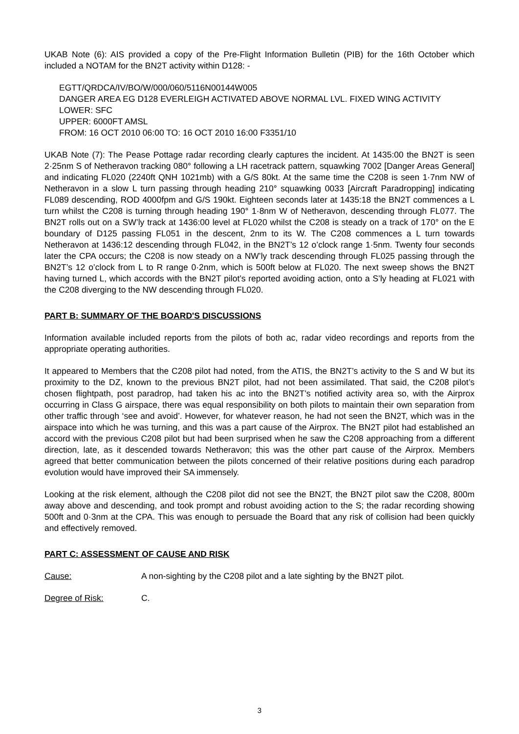UKAB Note (6): AIS provided a copy of the Pre-Flight Information Bulletin (PIB) for the 16th October which included a NOTAM for the BN2T activity within D128: -
EGTT/QRDCA/IV/BO/W/000/060/5116N00144W005
DANGER AREA EG D128 EVERLEIGH ACTIVATED ABOVE NORMAL LVL. FIXED WING ACTIVITY
LOWER: SFC
UPPER: 6000FT AMSL
FROM: 16 OCT 2010 06:00 TO: 16 OCT 2010 16:00 F3351/10
UKAB Note (7): The Pease Pottage radar recording clearly captures the incident. At 1435:00 the BN2T is seen 2·25nm S of Netheravon tracking 080° following a LH racetrack pattern, squawking 7002 [Danger Areas General] and indicating FL020 (2240ft QNH 1021mb) with a G/S 80kt. At the same time the C208 is seen 1·7nm NW of Netheravon in a slow L turn passing through heading 210° squawking 0033 [Aircraft Paradropping] indicating FL089 descending, ROD 4000fpm and G/S 190kt. Eighteen seconds later at 1435:18 the BN2T commences a L turn whilst the C208 is turning through heading 190° 1·8nm W of Netheravon, descending through FL077. The BN2T rolls out on a SW’ly track at 1436:00 level at FL020 whilst the C208 is steady on a track of 170° on the E boundary of D125 passing FL051 in the descent, 2nm to its W. The C208 commences a L turn towards Netheravon at 1436:12 descending through FL042, in the BN2T’s 12 o’clock range 1·5nm. Twenty four seconds later the CPA occurs; the C208 is now steady on a NW’ly track descending through FL025 passing through the BN2T’s 12 o’clock from L to R range 0·2nm, which is 500ft below at FL020. The next sweep shows the BN2T having turned L, which accords with the BN2T pilot’s reported avoiding action, onto a S’ly heading at FL021 with the C208 diverging to the NW descending through FL020.
PART B: SUMMARY OF THE BOARD'S DISCUSSIONS
Information available included reports from the pilots of both ac, radar video recordings and reports from the appropriate operating authorities.
It appeared to Members that the C208 pilot had noted, from the ATIS, the BN2T’s activity to the S and W but its proximity to the DZ, known to the previous BN2T pilot, had not been assimilated. That said, the C208 pilot’s chosen flightpath, post paradrop, had taken his ac into the BN2T’s notified activity area so, with the Airprox occurring in Class G airspace, there was equal responsibility on both pilots to maintain their own separation from other traffic through ‘see and avoid’. However, for whatever reason, he had not seen the BN2T, which was in the airspace into which he was turning, and this was a part cause of the Airprox. The BN2T pilot had established an accord with the previous C208 pilot but had been surprised when he saw the C208 approaching from a different direction, late, as it descended towards Netheravon; this was the other part cause of the Airprox. Members agreed that better communication between the pilots concerned of their relative positions during each paradrop evolution would have improved their SA immensely.
Looking at the risk element, although the C208 pilot did not see the BN2T, the BN2T pilot saw the C208, 800m away above and descending, and took prompt and robust avoiding action to the S; the radar recording showing 500ft and 0·3nm at the CPA. This was enough to persuade the Board that any risk of collision had been quickly and effectively removed.
PART C: ASSESSMENT OF CAUSE AND RISK
Cause: A non-sighting by the C208 pilot and a late sighting by the BN2T pilot.
Degree of Risk: C.
3